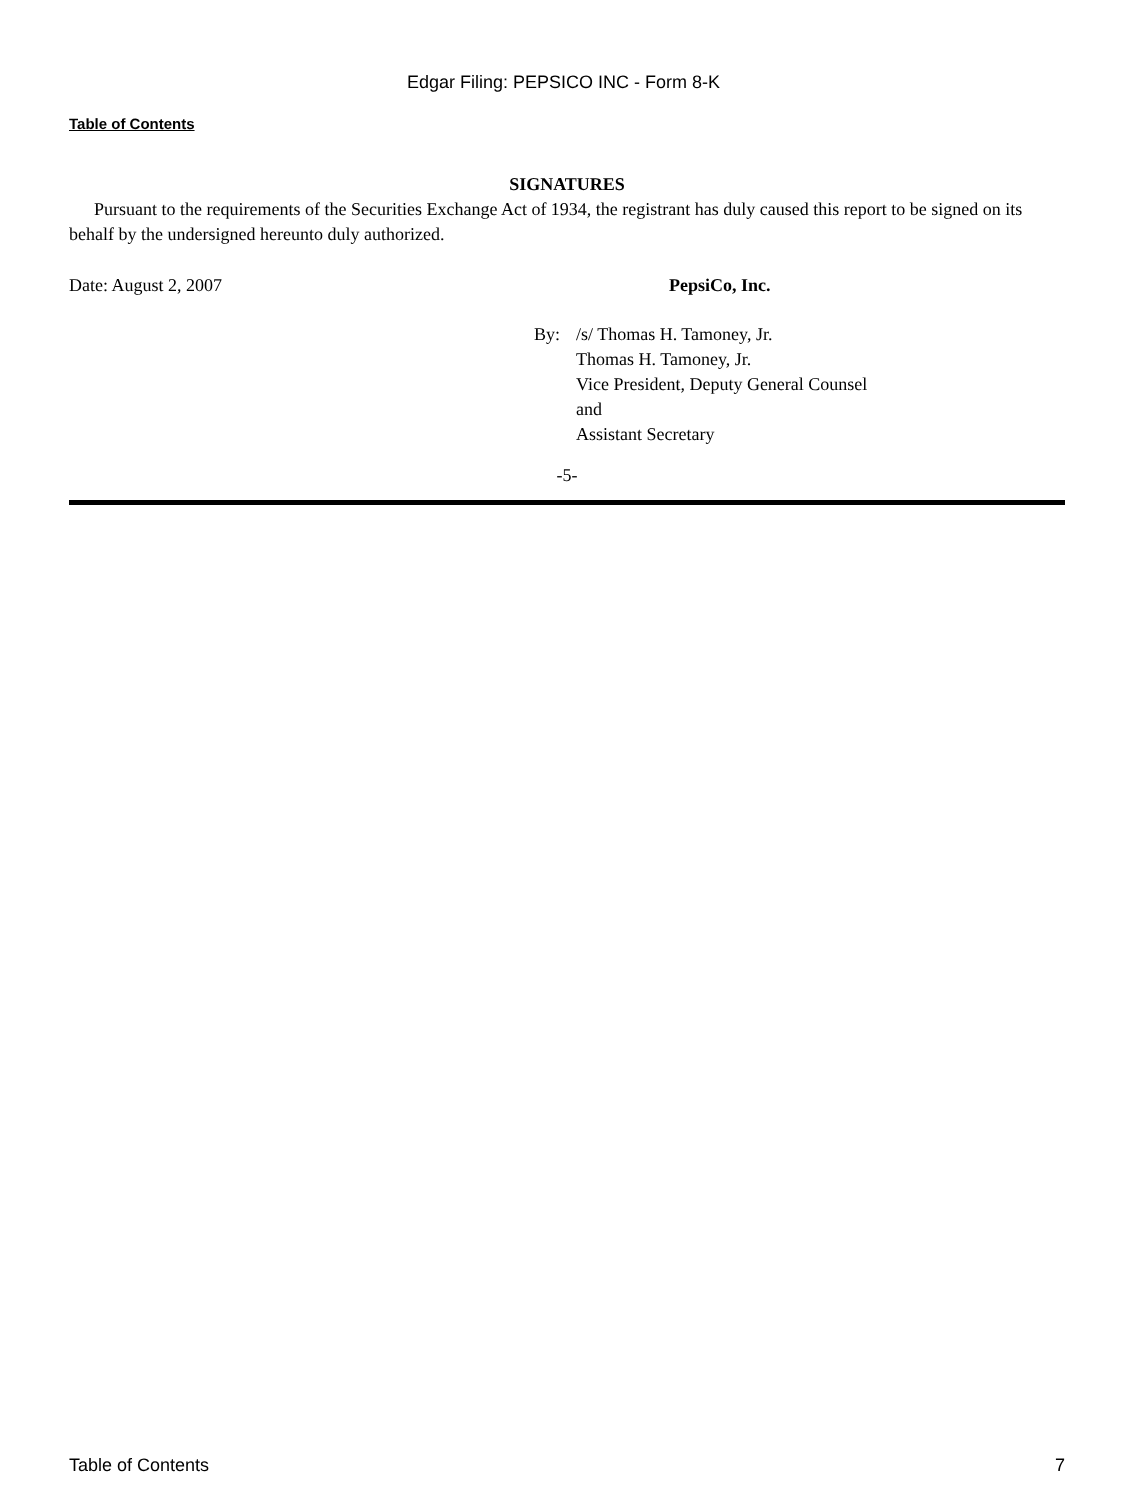Edgar Filing: PEPSICO INC - Form 8-K
Table of Contents
SIGNATURES
Pursuant to the requirements of the Securities Exchange Act of 1934, the registrant has duly caused this report to be signed on its behalf by the undersigned hereunto duly authorized.
Date: August 2, 2007 PepsiCo, Inc.
By: /s/ Thomas H. Tamoney, Jr.
Thomas H. Tamoney, Jr.
Vice President, Deputy General Counsel
and
Assistant Secretary
-5-
Table of Contents 7